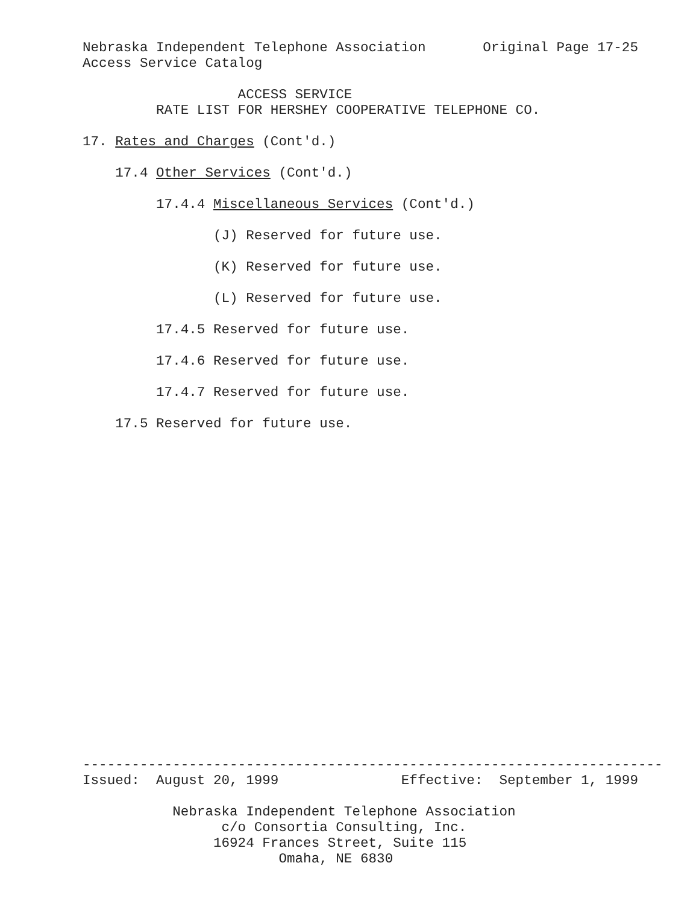Nebraska Independent Telephone Association Original Page 17-25
Access Service Catalog
ACCESS SERVICE
RATE LIST FOR HERSHEY COOPERATIVE TELEPHONE CO.
17. Rates and Charges (Cont'd.)
17.4 Other Services (Cont'd.)
17.4.4 Miscellaneous Services (Cont'd.)
(J) Reserved for future use.
(K) Reserved for future use.
(L) Reserved for future use.
17.4.5 Reserved for future use.
17.4.6 Reserved for future use.
17.4.7 Reserved for future use.
17.5 Reserved for future use.
-----------------------------------------------------------------------
Issued: August 20, 1999 Effective: September 1, 1999
Nebraska Independent Telephone Association
c/o Consortia Consulting, Inc.
16924 Frances Street, Suite 115
Omaha, NE 6830